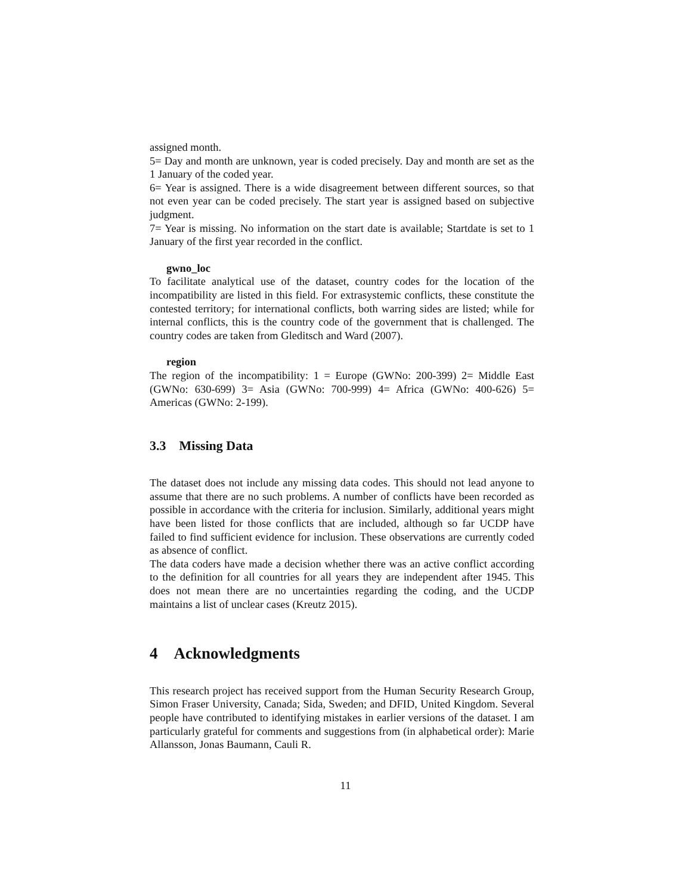assigned month.
5= Day and month are unknown, year is coded precisely. Day and month are set as the 1 January of the coded year.
6= Year is assigned. There is a wide disagreement between different sources, so that not even year can be coded precisely. The start year is assigned based on subjective judgment.
7= Year is missing. No information on the start date is available; Startdate is set to 1 January of the first year recorded in the conflict.
gwno_loc
To facilitate analytical use of the dataset, country codes for the location of the incompatibility are listed in this field. For extrasystemic conflicts, these constitute the contested territory; for international conflicts, both warring sides are listed; while for internal conflicts, this is the country code of the government that is challenged. The country codes are taken from Gleditsch and Ward (2007).
region
The region of the incompatibility: 1 = Europe (GWNo: 200-399) 2= Middle East (GWNo: 630-699) 3= Asia (GWNo: 700-999) 4= Africa (GWNo: 400-626) 5= Americas (GWNo: 2-199).
3.3 Missing Data
The dataset does not include any missing data codes. This should not lead anyone to assume that there are no such problems. A number of conflicts have been recorded as possible in accordance with the criteria for inclusion. Similarly, additional years might have been listed for those conflicts that are included, although so far UCDP have failed to find sufficient evidence for inclusion. These observations are currently coded as absence of conflict.
The data coders have made a decision whether there was an active conflict according to the definition for all countries for all years they are independent after 1945. This does not mean there are no uncertainties regarding the coding, and the UCDP maintains a list of unclear cases (Kreutz 2015).
4 Acknowledgments
This research project has received support from the Human Security Research Group, Simon Fraser University, Canada; Sida, Sweden; and DFID, United Kingdom. Several people have contributed to identifying mistakes in earlier versions of the dataset. I am particularly grateful for comments and suggestions from (in alphabetical order): Marie Allansson, Jonas Baumann, Cauli R.
11